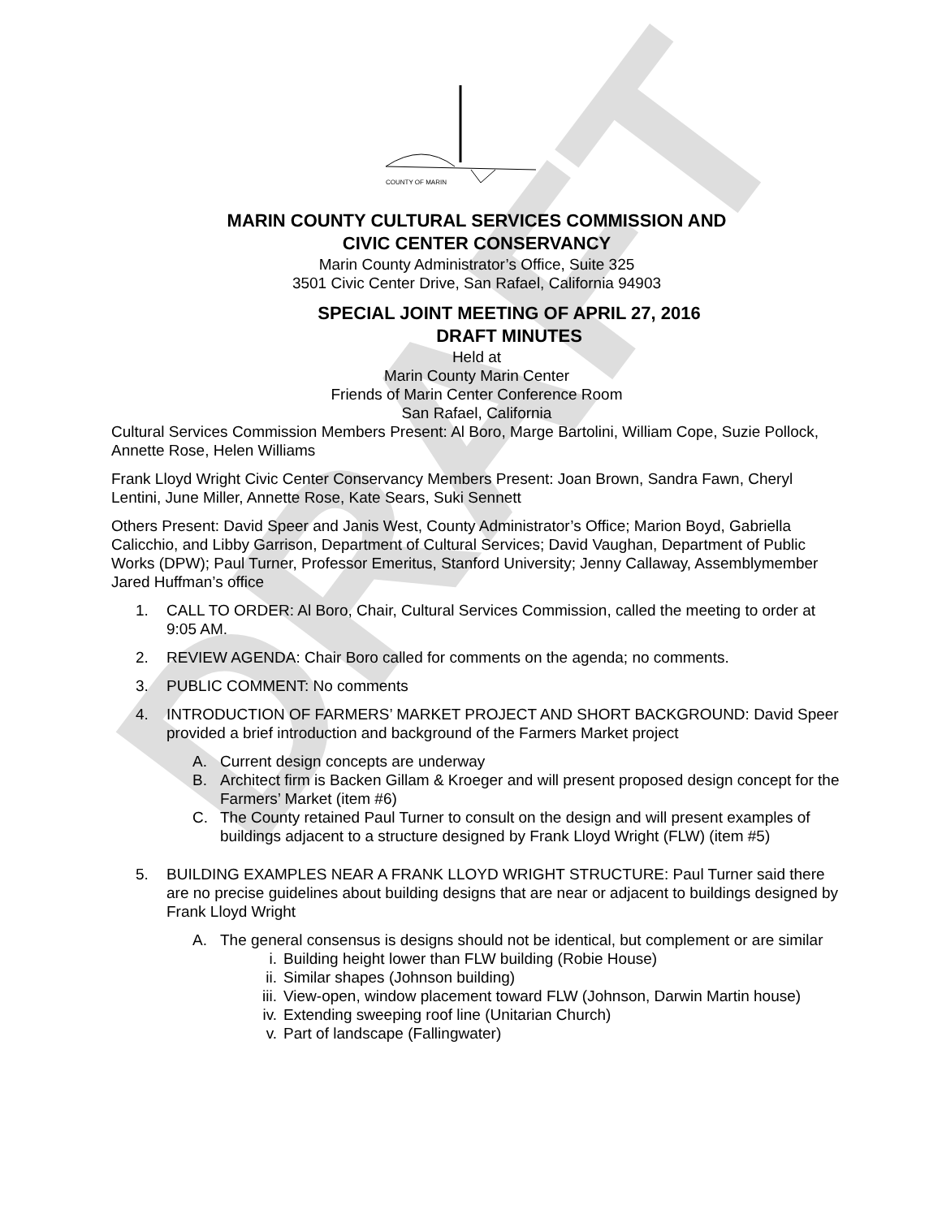DRAFT
COUNTY OF MARIN
MARIN COUNTY CULTURAL SERVICES COMMISSION AND
CIVIC CENTER CONSERVANCY
Marin County Administrator’s Office, Suite 325
3501 Civic Center Drive, San Rafael, California 94903
SPECIAL JOINT MEETING OF APRIL 27, 2016
DRAFT MINUTES
Held at
Marin County Marin Center
Friends of Marin Center Conference Room
San Rafael, California
Cultural Services Commission Members Present: Al Boro, Marge Bartolini, William Cope, Suzie Pollock, Annette Rose, Helen Williams
Frank Lloyd Wright Civic Center Conservancy Members Present: Joan Brown, Sandra Fawn, Cheryl Lentini, June Miller, Annette Rose, Kate Sears, Suki Sennett
Others Present: David Speer and Janis West, County Administrator’s Office; Marion Boyd, Gabriella Calicchio, and Libby Garrison, Department of Cultural Services; David Vaughan, Department of Public Works (DPW); Paul Turner, Professor Emeritus, Stanford University; Jenny Callaway, Assemblymember Jared Huffman’s office
1. CALL TO ORDER: Al Boro, Chair, Cultural Services Commission, called the meeting to order at 9:05 AM.
2. REVIEW AGENDA: Chair Boro called for comments on the agenda; no comments.
3. PUBLIC COMMENT: No comments
4. INTRODUCTION OF FARMERS’ MARKET PROJECT AND SHORT BACKGROUND: David Speer provided a brief introduction and background of the Farmers Market project
A. Current design concepts are underway
B. Architect firm is Backen Gillam & Kroeger and will present proposed design concept for the Farmers’ Market (item #6)
C. The County retained Paul Turner to consult on the design and will present examples of buildings adjacent to a structure designed by Frank Lloyd Wright (FLW) (item #5)
5. BUILDING EXAMPLES NEAR A FRANK LLOYD WRIGHT STRUCTURE: Paul Turner said there are no precise guidelines about building designs that are near or adjacent to buildings designed by Frank Lloyd Wright
A. The general consensus is designs should not be identical, but complement or are similar
i. Building height lower than FLW building (Robie House)
ii. Similar shapes (Johnson building)
iii. View-open, window placement toward FLW (Johnson, Darwin Martin house)
iv. Extending sweeping roof line (Unitarian Church)
v. Part of landscape (Fallingwater)